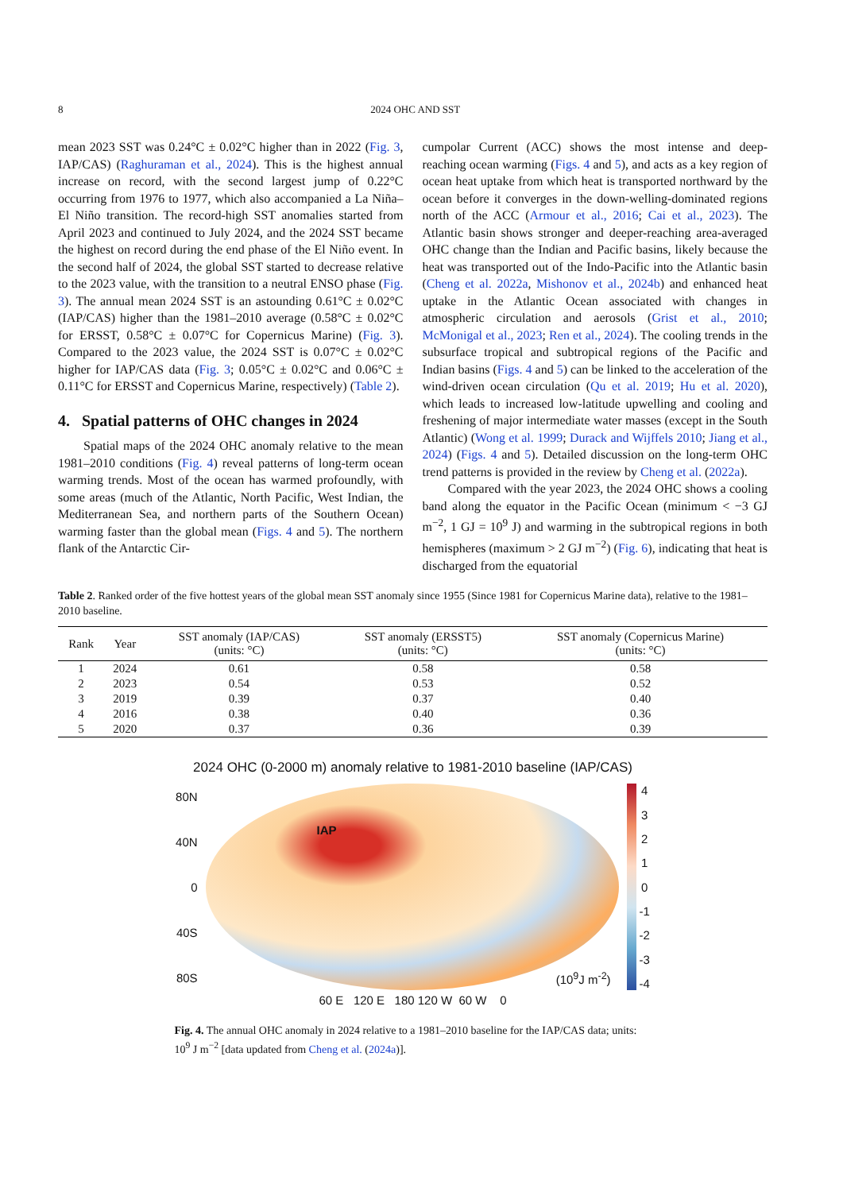8 2024 OHC AND SST
mean 2023 SST was 0.24°C ± 0.02°C higher than in 2022 (Fig. 3, IAP/CAS) (Raghuraman et al., 2024). This is the highest annual increase on record, with the second largest jump of 0.22°C occurring from 1976 to 1977, which also accompanied a La Niña–El Niño transition. The record-high SST anomalies started from April 2023 and continued to July 2024, and the 2024 SST became the highest on record during the end phase of the El Niño event. In the second half of 2024, the global SST started to decrease relative to the 2023 value, with the transition to a neutral ENSO phase (Fig. 3). The annual mean 2024 SST is an astounding 0.61°C ± 0.02°C (IAP/CAS) higher than the 1981–2010 average (0.58°C ± 0.02°C for ERSST, 0.58°C ± 0.07°C for Copernicus Marine) (Fig. 3). Compared to the 2023 value, the 2024 SST is 0.07°C ± 0.02°C higher for IAP/CAS data (Fig. 3; 0.05°C ± 0.02°C and 0.06°C ± 0.11°C for ERSST and Copernicus Marine, respectively) (Table 2).
4. Spatial patterns of OHC changes in 2024
Spatial maps of the 2024 OHC anomaly relative to the mean 1981–2010 conditions (Fig. 4) reveal patterns of long-term ocean warming trends. Most of the ocean has warmed profoundly, with some areas (much of the Atlantic, North Pacific, West Indian, the Mediterranean Sea, and northern parts of the Southern Ocean) warming faster than the global mean (Figs. 4 and 5). The northern flank of the Antarctic Cir-
cumpolar Current (ACC) shows the most intense and deep-reaching ocean warming (Figs. 4 and 5), and acts as a key region of ocean heat uptake from which heat is transported northward by the ocean before it converges in the down-welling-dominated regions north of the ACC (Armour et al., 2016; Cai et al., 2023). The Atlantic basin shows stronger and deeper-reaching area-averaged OHC change than the Indian and Pacific basins, likely because the heat was transported out of the Indo-Pacific into the Atlantic basin (Cheng et al. 2022a, Mishonov et al., 2024b) and enhanced heat uptake in the Atlantic Ocean associated with changes in atmospheric circulation and aerosols (Grist et al., 2010; McMonigal et al., 2023; Ren et al., 2024). The cooling trends in the subsurface tropical and subtropical regions of the Pacific and Indian basins (Figs. 4 and 5) can be linked to the acceleration of the wind-driven ocean circulation (Qu et al. 2019; Hu et al. 2020), which leads to increased low-latitude upwelling and cooling and freshening of major intermediate water masses (except in the South Atlantic) (Wong et al. 1999; Durack and Wijffels 2010; Jiang et al., 2024) (Figs. 4 and 5). Detailed discussion on the long-term OHC trend patterns is provided in the review by Cheng et al. (2022a).
Compared with the year 2023, the 2024 OHC shows a cooling band along the equator in the Pacific Ocean (minimum < −3 GJ m<sup>−2</sup>, 1 GJ = 10<sup>9</sup> J) and warming in the subtropical regions in both hemispheres (maximum > 2 GJ m<sup>−2</sup>) (Fig. 6), indicating that heat is discharged from the equatorial
Table 2. Ranked order of the five hottest years of the global mean SST anomaly since 1955 (Since 1981 for Copernicus Marine data), relative to the 1981–2010 baseline.
| Rank | Year | SST anomaly (IAP/CAS) (units: °C) | SST anomaly (ERSST5) (units: °C) | SST anomaly (Copernicus Marine) (units: °C) |
| --- | --- | --- | --- | --- |
| 1 | 2024 | 0.61 | 0.58 | 0.58 |
| 2 | 2023 | 0.54 | 0.53 | 0.52 |
| 3 | 2019 | 0.39 | 0.37 | 0.40 |
| 4 | 2016 | 0.38 | 0.40 | 0.36 |
| 5 | 2020 | 0.37 | 0.36 | 0.39 |
2024 OHC (0-2000 m) anomaly relative to 1981-2010 baseline (IAP/CAS)
80N
40N
0
40S
80S
IAP
(10<sup>9</sup>J m<sup>-2</sup>)
43210
-1
-2
-3
-4
60 E 120 E 180 120 W 60 W 0
Fig. 4. The annual OHC anomaly in 2024 relative to a 1981–2010 baseline for the IAP/CAS data; units: 10<sup>9</sup> J m<sup>−2</sup> [data updated from Cheng et al. (2024a)].